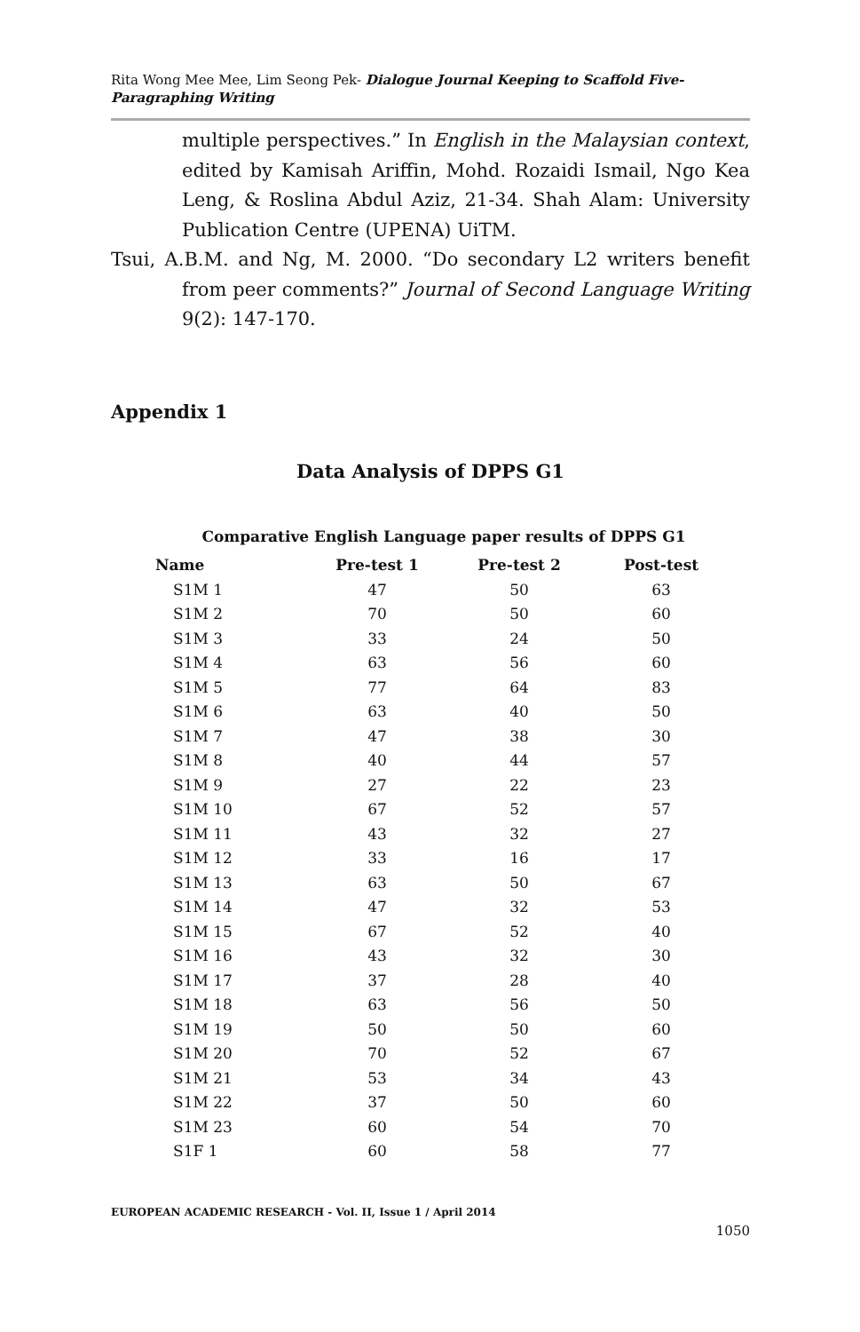Rita Wong Mee Mee, Lim Seong Pek- Dialogue Journal Keeping to Scaffold Five-Paragraphing Writing
multiple perspectives.” In English in the Malaysian context, edited by Kamisah Ariffin, Mohd. Rozaidi Ismail, Ngo Kea Leng, & Roslina Abdul Aziz, 21-34. Shah Alam: University Publication Centre (UPENA) UiTM.
Tsui, A.B.M. and Ng, M. 2000. “Do secondary L2 writers benefit from peer comments?” Journal of Second Language Writing 9(2): 147-170.
Appendix 1
Data Analysis of DPPS G1
Comparative English Language paper results of DPPS G1
| Name | Pre-test 1 | Pre-test 2 | Post-test |
| --- | --- | --- | --- |
| S1M 1 | 47 | 50 | 63 |
| S1M 2 | 70 | 50 | 60 |
| S1M 3 | 33 | 24 | 50 |
| S1M 4 | 63 | 56 | 60 |
| S1M 5 | 77 | 64 | 83 |
| S1M 6 | 63 | 40 | 50 |
| S1M 7 | 47 | 38 | 30 |
| S1M 8 | 40 | 44 | 57 |
| S1M 9 | 27 | 22 | 23 |
| S1M 10 | 67 | 52 | 57 |
| S1M 11 | 43 | 32 | 27 |
| S1M 12 | 33 | 16 | 17 |
| S1M 13 | 63 | 50 | 67 |
| S1M 14 | 47 | 32 | 53 |
| S1M 15 | 67 | 52 | 40 |
| S1M 16 | 43 | 32 | 30 |
| S1M 17 | 37 | 28 | 40 |
| S1M 18 | 63 | 56 | 50 |
| S1M 19 | 50 | 50 | 60 |
| S1M 20 | 70 | 52 | 67 |
| S1M 21 | 53 | 34 | 43 |
| S1M 22 | 37 | 50 | 60 |
| S1M 23 | 60 | 54 | 70 |
| S1F 1 | 60 | 58 | 77 |
EUROPEAN ACADEMIC RESEARCH - Vol. II, Issue 1 / April 2014
1050